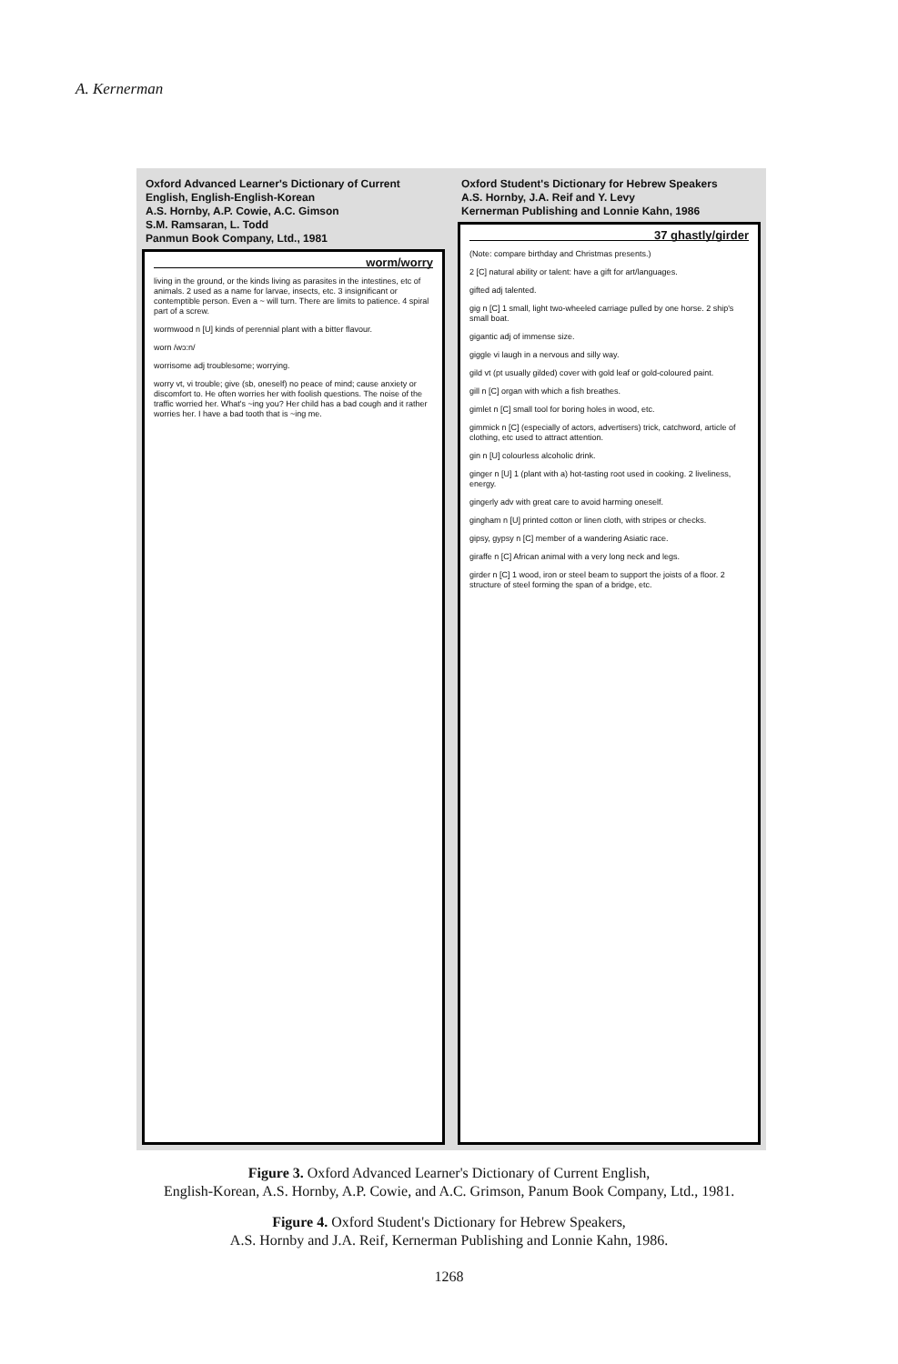A. Kernerman
Oxford Advanced Learner's Dictionary of Current English, English-English-Korean
A.S. Hornby, A.P. Cowie, A.C. Gimson
S.M. Ramsaran, L. Todd
Panmun Book Company, Ltd., 1981
worm/worry
living in the ground, or the kinds living as parasites in the intestines, etc of animals. 2 used as a name for larvae, insects, etc. 3 insignificant or contemptible person. Even a ~ will turn. There are limits to patience. 4 spiral part of a screw.
wormwood n [U] kinds of perennial plant with a bitter flavour.
worn /wɔ:n/
worrisome adj troublesome; worrying.
worry vt, vi trouble; give (sb, oneself) no peace of mind; cause anxiety or discomfort to. He often worries her with foolish questions. The noise of the traffic worried her. What's ~ing you? Her child has a bad cough and it rather worries her. I have a bad tooth that is ~ing me.
Oxford Student's Dictionary for Hebrew Speakers
A.S. Hornby, J.A. Reif and Y. Levy
Kernerman Publishing and Lonnie Kahn, 1986
37 ghastly/girder
(Note: compare birthday and Christmas presents.)
2 [C] natural ability or talent: have a gift for art/languages.
gifted adj talented.
gig n [C] 1 small, light two-wheeled carriage pulled by one horse. 2 ship's small boat.
gigantic adj of immense size.
giggle vi laugh in a nervous and silly way.
gild vt (pt usually gilded) cover with gold leaf or gold-coloured paint.
gill n [C] organ with which a fish breathes.
gimlet n [C] small tool for boring holes in wood, etc.
gimmick n [C] (especially of actors, advertisers) trick, catchword, article of clothing, etc used to attract attention.
gin n [U] colourless alcoholic drink.
ginger n [U] 1 (plant with a) hot-tasting root used in cooking. 2 liveliness, energy.
gingerly adv with great care to avoid harming oneself.
gingham n [U] printed cotton or linen cloth, with stripes or checks.
gipsy, gypsy n [C] member of a wandering Asiatic race.
giraffe n [C] African animal with a very long neck and legs.
girder n [C] 1 wood, iron or steel beam to support the joists of a floor. 2 structure of steel forming the span of a bridge, etc.
Figure 3. Oxford Advanced Learner's Dictionary of Current English,
English-Korean, A.S. Hornby, A.P. Cowie, and A.C. Grimson, Panum Book Company, Ltd., 1981.
Figure 4. Oxford Student's Dictionary for Hebrew Speakers,
A.S. Hornby and J.A. Reif, Kernerman Publishing and Lonnie Kahn, 1986.
1268